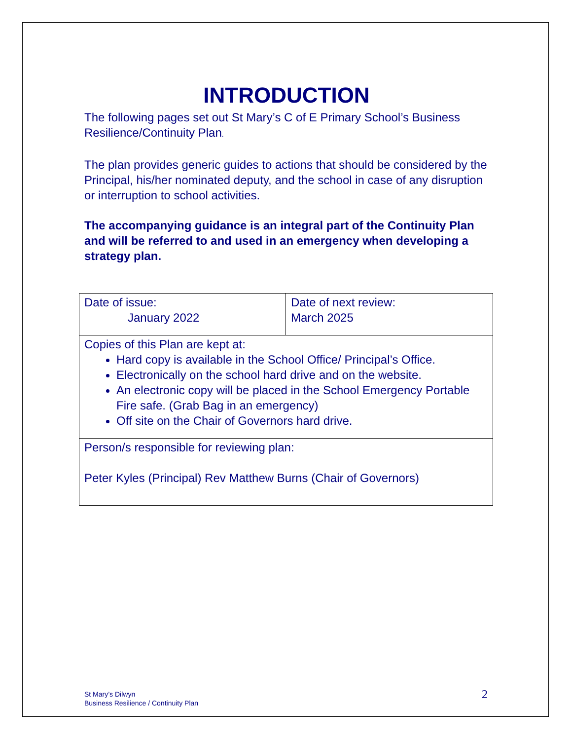INTRODUCTION
The following pages set out St Mary’s C of E Primary School’s Business Resilience/Continuity Plan.
The plan provides generic guides to actions that should be considered by the Principal, his/her nominated deputy, and the school in case of any disruption or interruption to school activities.
The accompanying guidance is an integral part of the Continuity Plan and will be referred to and used in an emergency when developing a strategy plan.
| Date of issue: January 2022 | Date of next review: March 2025 |
| Copies of this Plan are kept at: Hard copy is available in the School Office/ Principal’s Office. Electronically on the school hard drive and on the website. An electronic copy will be placed in the School Emergency Portable Fire safe. (Grab Bag in an emergency) Off site on the Chair of Governors hard drive. | |
| Person/s responsible for reviewing plan: Peter Kyles (Principal) Rev Matthew Burns (Chair of Governors) | |
St Mary’s Dilwyn
Business Resilience / Continuity Plan
2